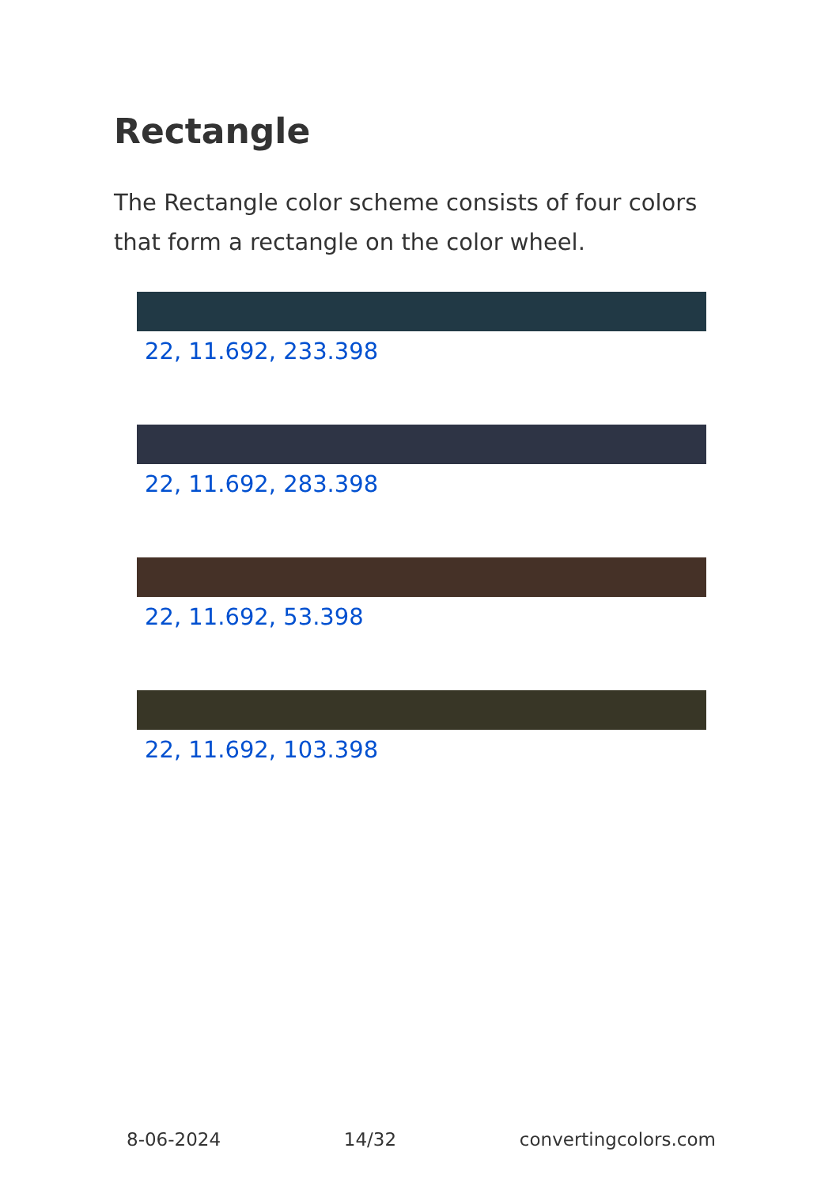Rectangle
The Rectangle color scheme consists of four colors that form a rectangle on the color wheel.
22, 11.692, 233.398
22, 11.692, 283.398
22, 11.692, 53.398
22, 11.692, 103.398
8-06-2024 14/32 convertingcolors.com